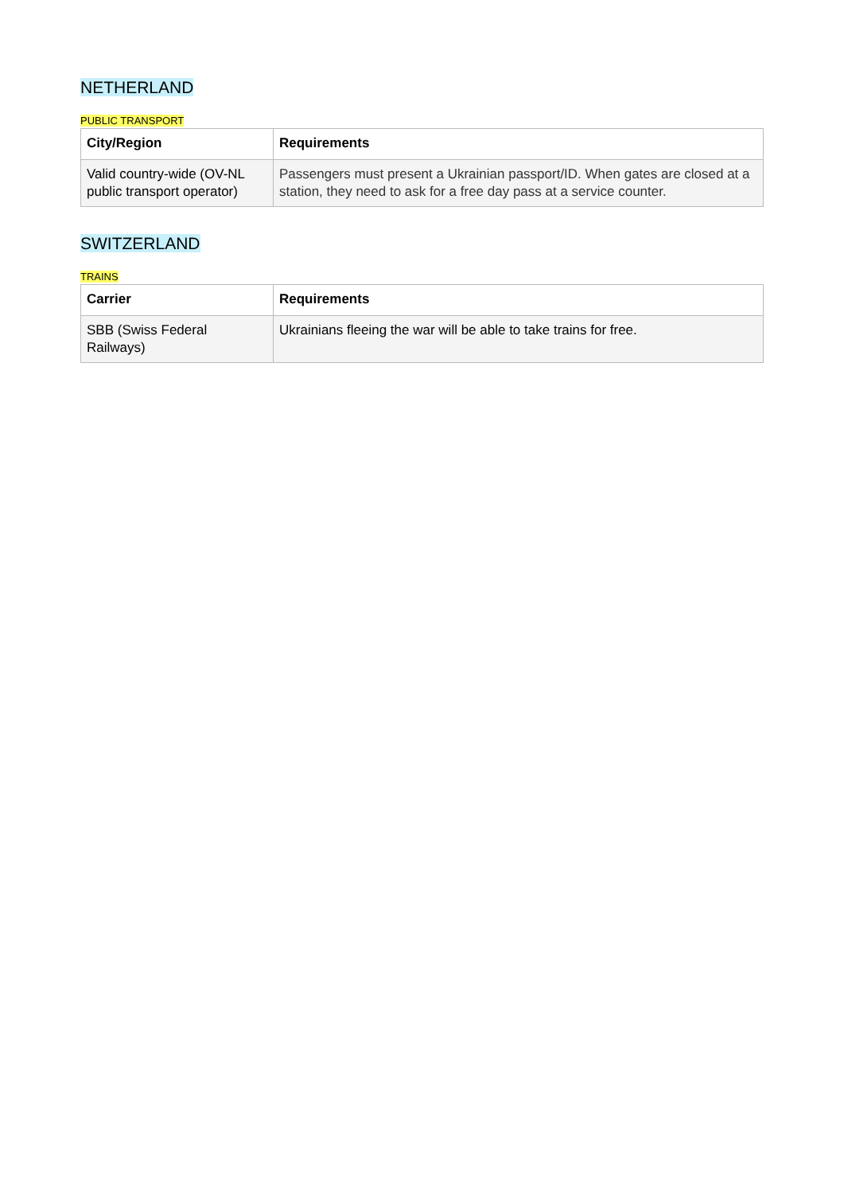NETHERLAND
PUBLIC TRANSPORT
| City/Region | Requirements |
| --- | --- |
| Valid country-wide (OV-NL public transport operator) | Passengers must present a Ukrainian passport/ID. When gates are closed at a station, they need to ask for a free day pass at a service counter. |
SWITZERLAND
TRAINS
| Carrier | Requirements |
| --- | --- |
| SBB (Swiss Federal Railways) | Ukrainians fleeing the war will be able to take trains for free. |